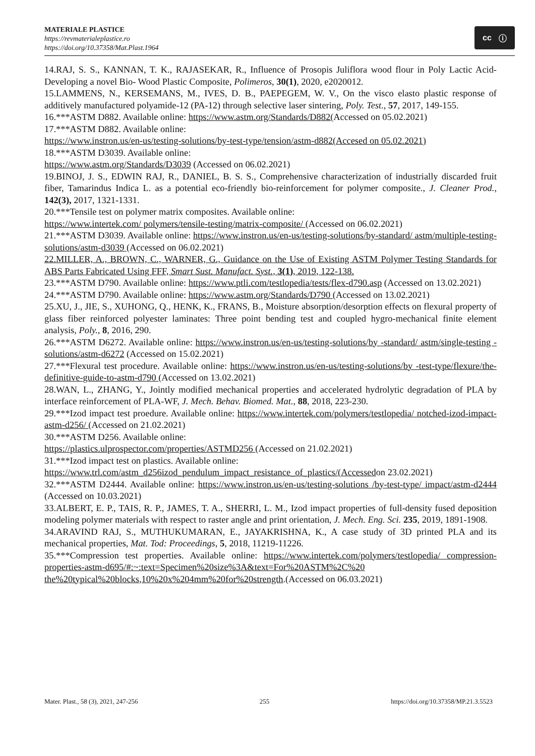MATERIALE PLASTICE
https://revmaterialeplastice.ro
https://doi.org/10.37358/Mat.Plast.1964
cc ⓘ
14.RAJ, S. S., KANNAN, T. K., RAJASEKAR, R., Influence of Prosopis Juliflora wood flour in Poly Lactic Acid- Developing a novel Bio- Wood Plastic Composite, Polimeros, 30(1), 2020, e2020012.
15.LAMMENS, N., KERSEMANS, M., IVES, D. B., PAEPEGEM, W. V., On the visco elasto plastic response of additively manufactured polyamide-12 (PA-12) through selective laser sintering, Poly. Test., 57, 2017, 149-155.
16.***ASTM D882. Available online: https://www.astm.org/Standards/D882(Accessed on 05.02.2021)
17.***ASTM D882. Available online:
https://www.instron.us/en-us/testing-solutions/by-test-type/tension/astm-d882(Accesed on 05.02.2021)
18.***ASTM D3039. Available online:
https://www.astm.org/Standards/D3039 (Accessed on 06.02.2021)
19.BINOJ, J. S., EDWIN RAJ, R., DANIEL, B. S. S., Comprehensive characterization of industrially discarded fruit fiber, Tamarindus Indica L. as a potential eco-friendly bio-reinforcement for polymer composite., J. Cleaner Prod., 142(3), 2017, 1321-1331.
20.***Tensile test on polymer matrix composites. Available online:
https://www.intertek.com/ polymers/tensile-testing/matrix-composite/ (Accessed on 06.02.2021)
21.***ASTM D3039. Available online: https://www.instron.us/en-us/testing-solutions/by-standard/ astm/multiple-testing-solutions/astm-d3039 (Accessed on 06.02.2021)
22.MILLER, A., BROWN, C., WARNER, G., Guidance on the Use of Existing ASTM Polymer Testing Standards for ABS Parts Fabricated Using FFF, Smart Sust. Manufact. Syst., 3(1), 2019, 122-138.
23.***ASTM D790. Available online: https://www.ptli.com/testlopedia/tests/flex-d790.asp (Accessed on 13.02.2021)
24.***ASTM D790. Available online: https://www.astm.org/Standards/D790 (Accessed on 13.02.2021)
25.XU, J., JIE, S., XUHONG, Q., HENK, K., FRANS, B., Moisture absorption/desorption effects on flexural property of glass fiber reinforced polyester laminates: Three point bending test and coupled hygro-mechanical finite element analysis, Poly., 8, 2016, 290.
26.***ASTM D6272. Available online: https://www.instron.us/en-us/testing-solutions/by -standard/ astm/single-testing -solutions/astm-d6272 (Accessed on 15.02.2021)
27.***Flexural test procedure. Available online: https://www.instron.us/en-us/testing-solutions/by -test-type/flexure/the- definitive-guide-to-astm-d790 (Accessed on 13.02.2021)
28.WAN, L., ZHANG, Y., Jointly modified mechanical properties and accelerated hydrolytic degradation of PLA by interface reinforcement of PLA-WF, J. Mech. Behav. Biomed. Mat., 88, 2018, 223-230.
29.***Izod impact test proedure. Available online: https://www.intertek.com/polymers/testlopedia/ notched-izod-impact-astm-d256/ (Accessed on 21.02.2021)
30.***ASTM D256. Available online:
https://plastics.ulprospector.com/properties/ASTMD256 (Accessed on 21.02.2021)
31.***Izod impact test on plastics. Available online:
https://www.trl.com/astm_d256izod_pendulum_impact_resistance_of_plastics/(Accessedon 23.02.2021)
32.***ASTM D2444. Available online: https://www.instron.us/en-us/testing-solutions /by-test-type/ impact/astm-d2444 (Accessed on 10.03.2021)
33.ALBERT, E. P., TAIS, R. P., JAMES, T. A., SHERRI, L. M., Izod impact properties of full-density fused deposition modeling polymer materials with respect to raster angle and print orientation, J. Mech. Eng. Sci. 235, 2019, 1891-1908.
34.ARAVIND RAJ, S., MUTHUKUMARAN, E., JAYAKRISHNA, K., A case study of 3D printed PLA and its mechanical properties, Mat. Tod: Proceedings, 5, 2018, 11219-11226.
35.***Compression test properties. Available online: https://www.intertek.com/polymers/testlopedia/ compression-properties-astm-d695/#:~:text=Specimen%20size%3A&text=For%20ASTM%2C%20 the%20typical%20blocks,10%20x%204mm%20for%20strength.(Accessed on 06.03.2021)
Mater. Plast., 58 (3), 2021, 247-256 255 https://doi.org/10.37358/MP.21.3.5523